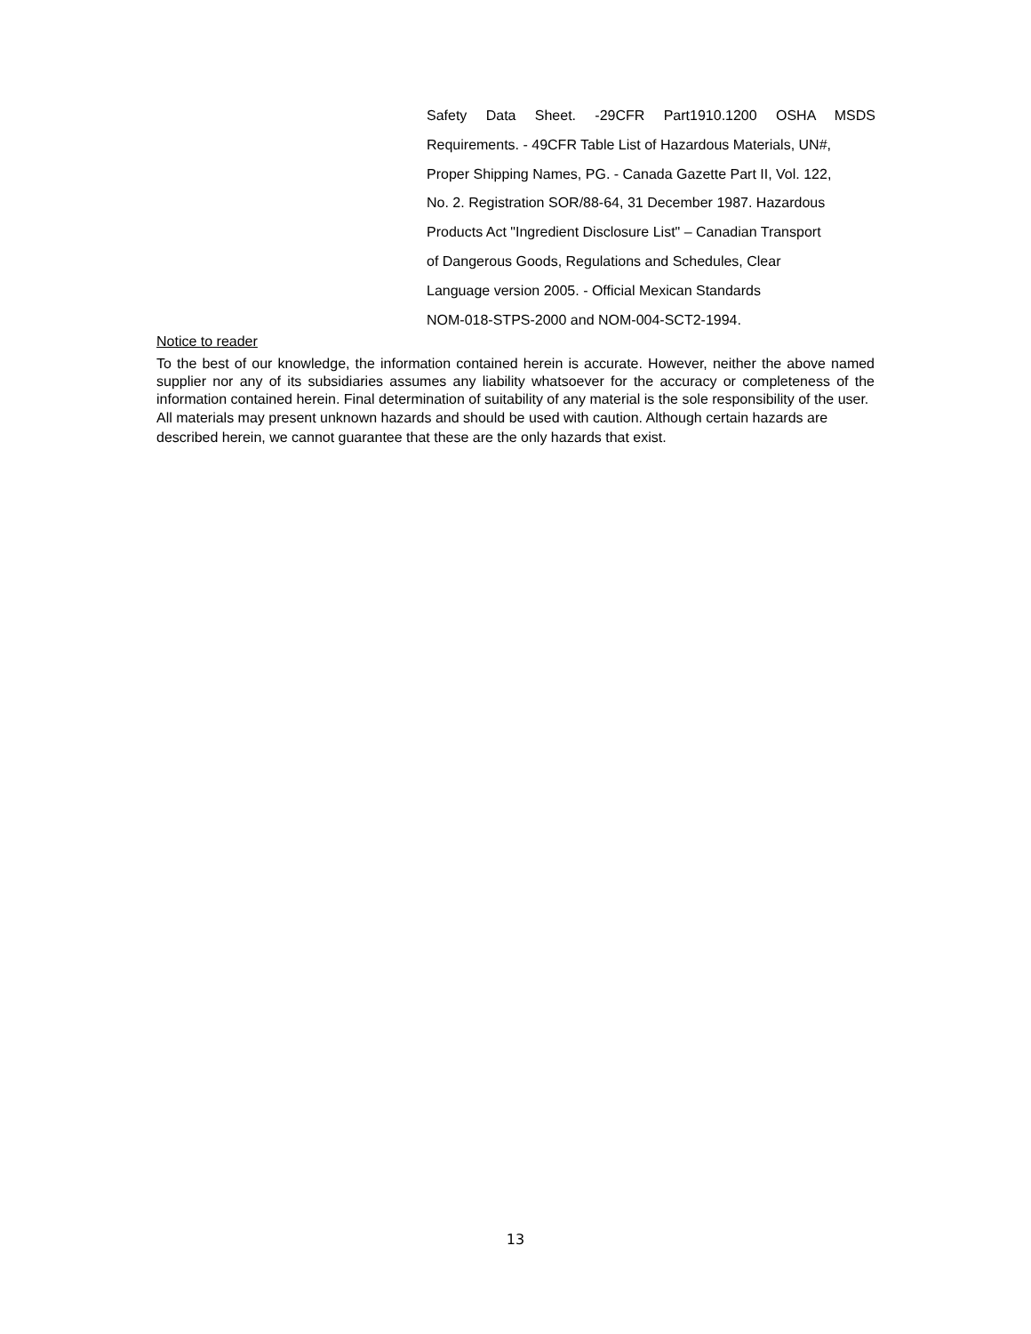Safety Data Sheet. -29CFR Part1910.1200 OSHA MSDS
Requirements. - 49CFR Table List of Hazardous Materials, UN#,
Proper Shipping Names, PG. - Canada Gazette Part II, Vol. 122,
No. 2. Registration SOR/88-64, 31 December 1987. Hazardous
Products Act "Ingredient Disclosure List" – Canadian Transport
of Dangerous Goods, Regulations and Schedules, Clear
Language version 2005. - Official Mexican Standards
NOM-018-STPS-2000 and NOM-004-SCT2-1994.
Notice to reader
To the best of our knowledge, the information contained herein is accurate. However, neither the above named supplier nor any of its subsidiaries assumes any liability whatsoever for the accuracy or completeness of the information contained herein. Final determination of suitability of any material is the sole responsibility of the user.
All materials may present unknown hazards and should be used with caution. Although certain hazards are described herein, we cannot guarantee that these are the only hazards that exist.
13